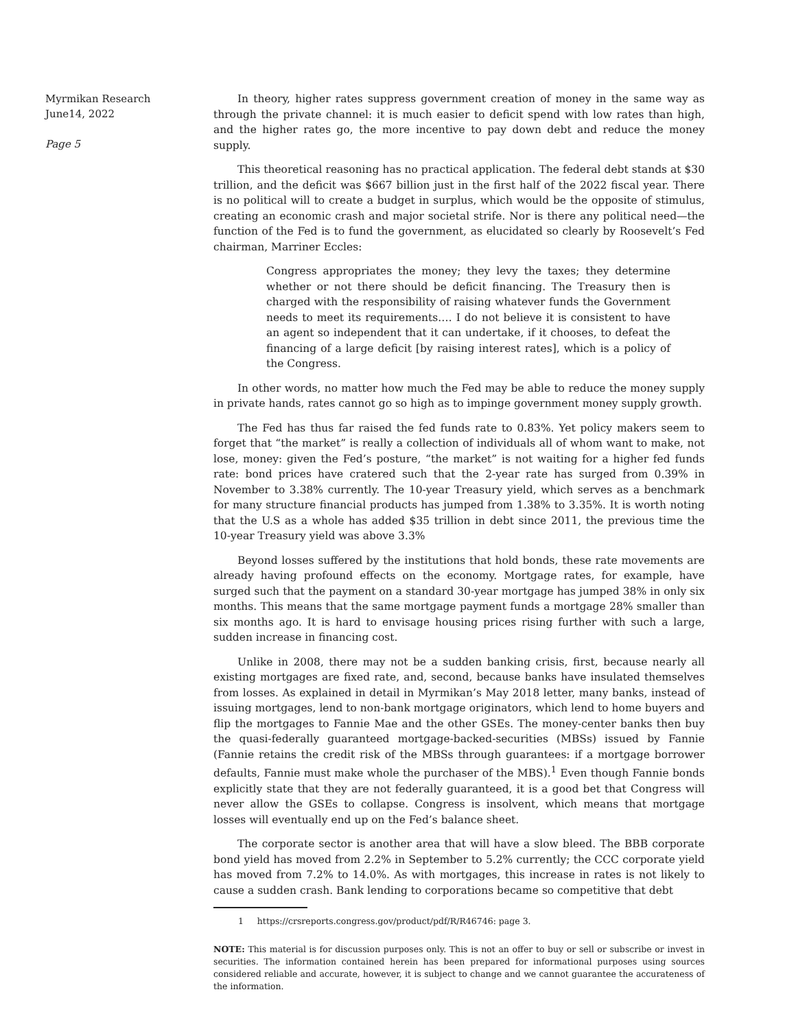Myrmikan Research
June14, 2022
Page 5
In theory, higher rates suppress government creation of money in the same way as through the private channel: it is much easier to deficit spend with low rates than high, and the higher rates go, the more incentive to pay down debt and reduce the money supply.
This theoretical reasoning has no practical application. The federal debt stands at $30 trillion, and the deficit was $667 billion just in the first half of the 2022 fiscal year. There is no political will to create a budget in surplus, which would be the opposite of stimulus, creating an economic crash and major societal strife. Nor is there any political need—the function of the Fed is to fund the government, as elucidated so clearly by Roosevelt’s Fed chairman, Marriner Eccles:
Congress appropriates the money; they levy the taxes; they determine whether or not there should be deficit financing. The Treasury then is charged with the responsibility of raising whatever funds the Government needs to meet its requirements.… I do not believe it is consistent to have an agent so independent that it can undertake, if it chooses, to defeat the financing of a large deficit [by raising interest rates], which is a policy of the Congress.
In other words, no matter how much the Fed may be able to reduce the money supply in private hands, rates cannot go so high as to impinge government money supply growth.
The Fed has thus far raised the fed funds rate to 0.83%. Yet policy makers seem to forget that “the market” is really a collection of individuals all of whom want to make, not lose, money: given the Fed’s posture, “the market” is not waiting for a higher fed funds rate: bond prices have cratered such that the 2-year rate has surged from 0.39% in November to 3.38% currently. The 10-year Treasury yield, which serves as a benchmark for many structure financial products has jumped from 1.38% to 3.35%. It is worth noting that the U.S as a whole has added $35 trillion in debt since 2011, the previous time the 10-year Treasury yield was above 3.3%
Beyond losses suffered by the institutions that hold bonds, these rate movements are already having profound effects on the economy. Mortgage rates, for example, have surged such that the payment on a standard 30-year mortgage has jumped 38% in only six months. This means that the same mortgage payment funds a mortgage 28% smaller than six months ago. It is hard to envisage housing prices rising further with such a large, sudden increase in financing cost.
Unlike in 2008, there may not be a sudden banking crisis, first, because nearly all existing mortgages are fixed rate, and, second, because banks have insulated themselves from losses. As explained in detail in Myrmikan’s May 2018 letter, many banks, instead of issuing mortgages, lend to non-bank mortgage originators, which lend to home buyers and flip the mortgages to Fannie Mae and the other GSEs. The money-center banks then buy the quasi-federally guaranteed mortgage-backed-securities (MBSs) issued by Fannie (Fannie retains the credit risk of the MBSs through guarantees: if a mortgage borrower defaults, Fannie must make whole the purchaser of the MBS).<sup>1</sup> Even though Fannie bonds explicitly state that they are not federally guaranteed, it is a good bet that Congress will never allow the GSEs to collapse. Congress is insolvent, which means that mortgage losses will eventually end up on the Fed’s balance sheet.
The corporate sector is another area that will have a slow bleed. The BBB corporate bond yield has moved from 2.2% in September to 5.2% currently; the CCC corporate yield has moved from 7.2% to 14.0%. As with mortgages, this increase in rates is not likely to cause a sudden crash. Bank lending to corporations became so competitive that debt
1 https://crsreports.congress.gov/product/pdf/R/R46746: page 3.
NOTE: This material is for discussion purposes only. This is not an offer to buy or sell or subscribe or invest in securities. The information contained herein has been prepared for informational purposes using sources considered reliable and accurate, however, it is subject to change and we cannot guarantee the accurateness of the information.